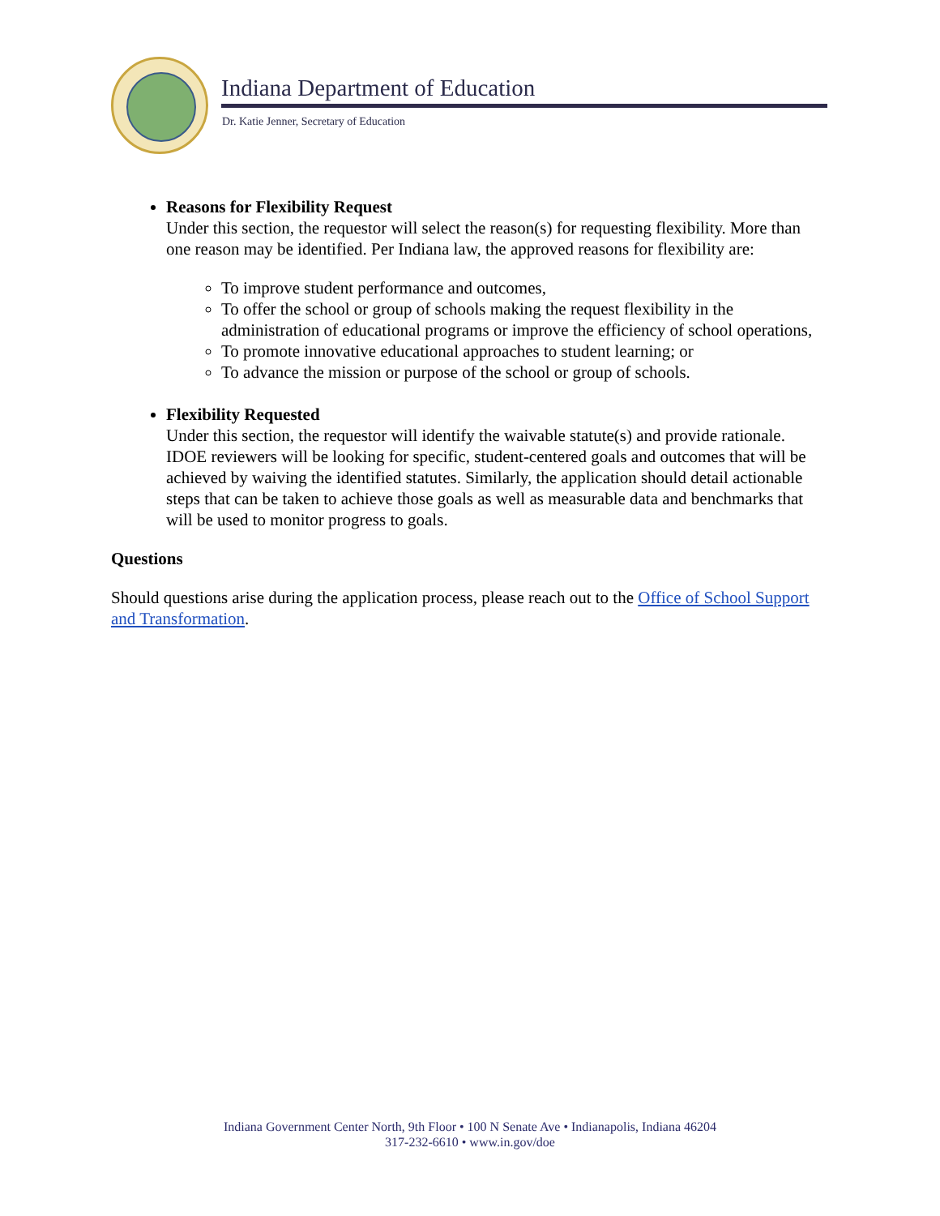Indiana Department of Education
Dr. Katie Jenner, Secretary of Education
Reasons for Flexibility Request
Under this section, the requestor will select the reason(s) for requesting flexibility. More than one reason may be identified. Per Indiana law, the approved reasons for flexibility are:
To improve student performance and outcomes,
To offer the school or group of schools making the request flexibility in the administration of educational programs or improve the efficiency of school operations,
To promote innovative educational approaches to student learning; or
To advance the mission or purpose of the school or group of schools.
Flexibility Requested
Under this section, the requestor will identify the waivable statute(s) and provide rationale. IDOE reviewers will be looking for specific, student-centered goals and outcomes that will be achieved by waiving the identified statutes. Similarly, the application should detail actionable steps that can be taken to achieve those goals as well as measurable data and benchmarks that will be used to monitor progress to goals.
Questions
Should questions arise during the application process, please reach out to the Office of School Support and Transformation.
Indiana Government Center North, 9th Floor • 100 N Senate Ave • Indianapolis, Indiana 46204
317-232-6610 • www.in.gov/doe